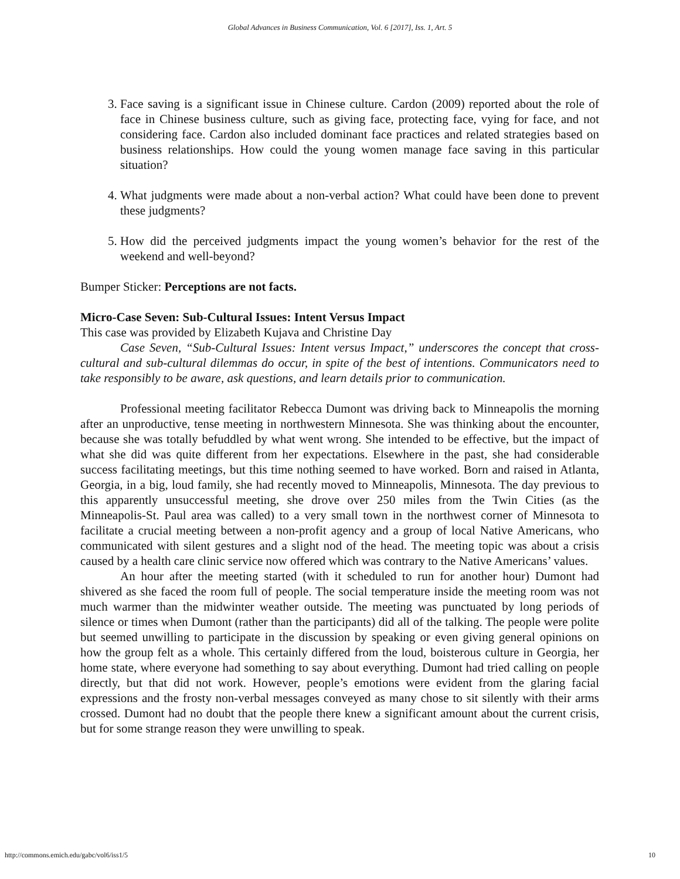Global Advances in Business Communication, Vol. 6 [2017], Iss. 1, Art. 5
3. Face saving is a significant issue in Chinese culture. Cardon (2009) reported about the role of face in Chinese business culture, such as giving face, protecting face, vying for face, and not considering face. Cardon also included dominant face practices and related strategies based on business relationships. How could the young women manage face saving in this particular situation?
4. What judgments were made about a non-verbal action? What could have been done to prevent these judgments?
5. How did the perceived judgments impact the young women’s behavior for the rest of the weekend and well-beyond?
Bumper Sticker: Perceptions are not facts.
Micro-Case Seven: Sub-Cultural Issues: Intent Versus Impact
This case was provided by Elizabeth Kujava and Christine Day
Case Seven, “Sub-Cultural Issues: Intent versus Impact,” underscores the concept that cross-cultural and sub-cultural dilemmas do occur, in spite of the best of intentions. Communicators need to take responsibly to be aware, ask questions, and learn details prior to communication.
Professional meeting facilitator Rebecca Dumont was driving back to Minneapolis the morning after an unproductive, tense meeting in northwestern Minnesota. She was thinking about the encounter, because she was totally befuddled by what went wrong. She intended to be effective, but the impact of what she did was quite different from her expectations. Elsewhere in the past, she had considerable success facilitating meetings, but this time nothing seemed to have worked. Born and raised in Atlanta, Georgia, in a big, loud family, she had recently moved to Minneapolis, Minnesota. The day previous to this apparently unsuccessful meeting, she drove over 250 miles from the Twin Cities (as the Minneapolis-St. Paul area was called) to a very small town in the northwest corner of Minnesota to facilitate a crucial meeting between a non-profit agency and a group of local Native Americans, who communicated with silent gestures and a slight nod of the head. The meeting topic was about a crisis caused by a health care clinic service now offered which was contrary to the Native Americans’ values.
An hour after the meeting started (with it scheduled to run for another hour) Dumont had shivered as she faced the room full of people. The social temperature inside the meeting room was not much warmer than the midwinter weather outside. The meeting was punctuated by long periods of silence or times when Dumont (rather than the participants) did all of the talking. The people were polite but seemed unwilling to participate in the discussion by speaking or even giving general opinions on how the group felt as a whole. This certainly differed from the loud, boisterous culture in Georgia, her home state, where everyone had something to say about everything. Dumont had tried calling on people directly, but that did not work. However, people’s emotions were evident from the glaring facial expressions and the frosty non-verbal messages conveyed as many chose to sit silently with their arms crossed. Dumont had no doubt that the people there knew a significant amount about the current crisis, but for some strange reason they were unwilling to speak.
http://commons.emich.edu/gabc/vol6/iss1/5 10